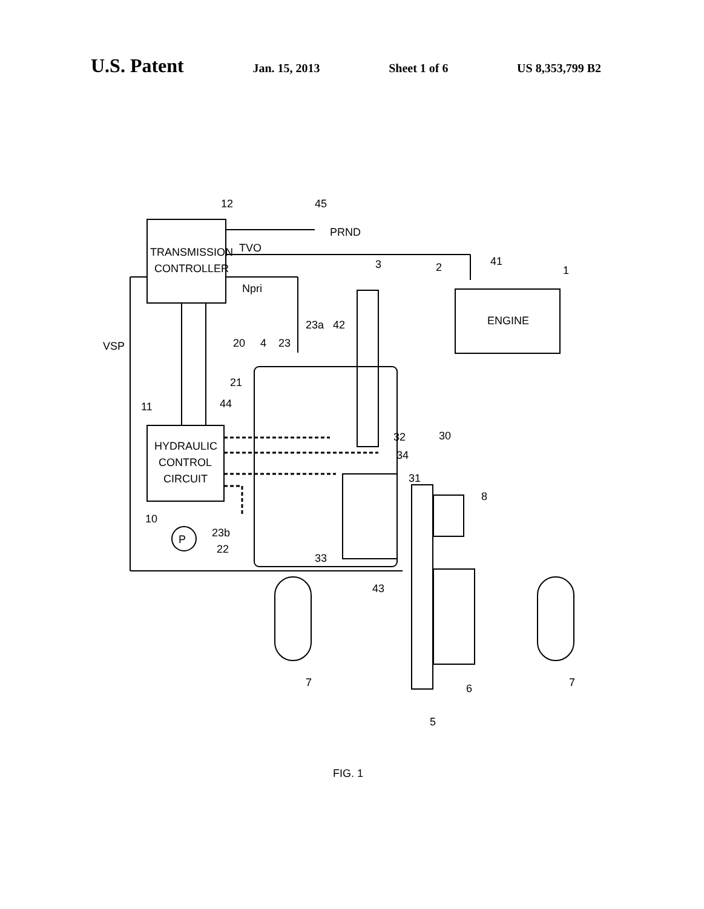U.S. Patent Jan. 15, 2013 Sheet 1 of 6 US 8,353,799 B2
TRANSMISSION
CONTROLLER
HYDRAULIC
CONTROL
CIRCUIT
P
ENGINE
TVO
Npri
VSP
PRND
12
45
1
2
3
41
20
4
23
23a
42
21
11
44
32
30
34
31
8
10
23b
22
33
43
7
6
7
5
FIG. 1